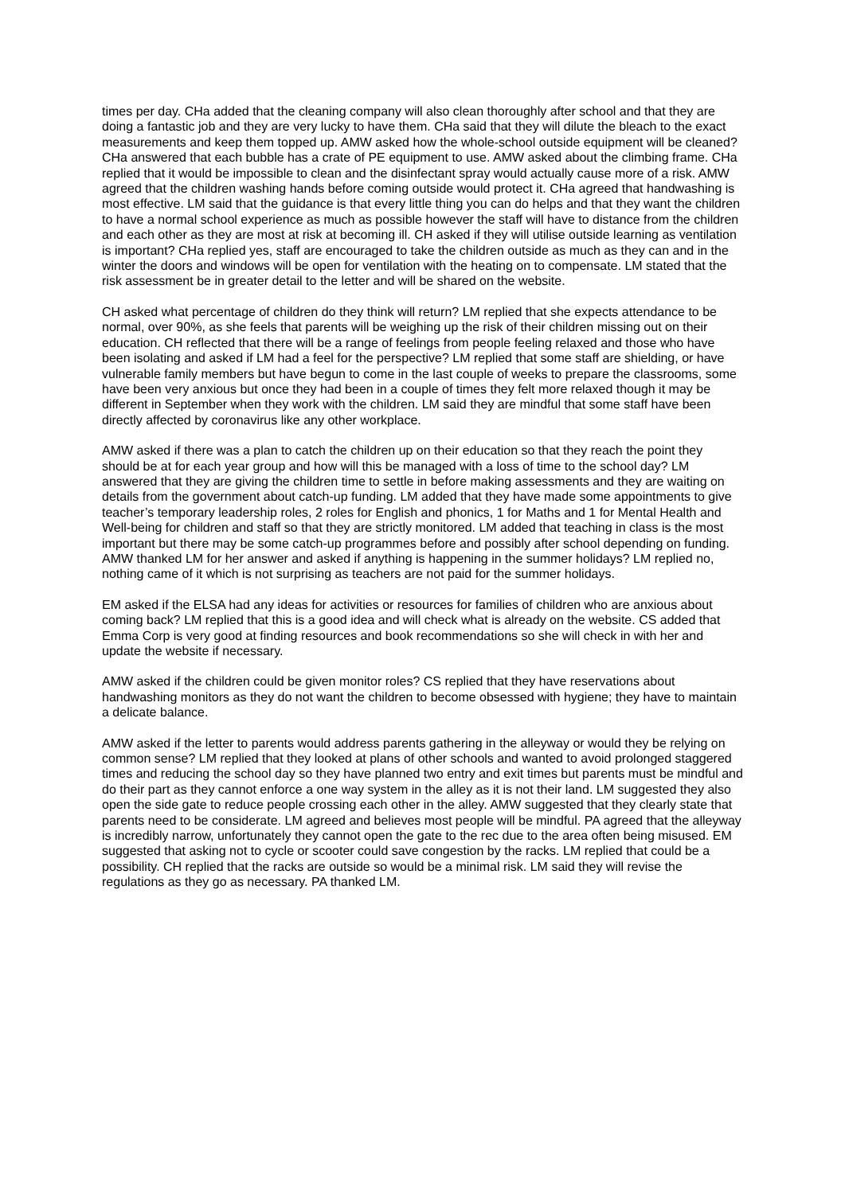times per day. CHa added that the cleaning company will also clean thoroughly after school and that they are doing a fantastic job and they are very lucky to have them. CHa said that they will dilute the bleach to the exact measurements and keep them topped up. AMW asked how the whole-school outside equipment will be cleaned? CHa answered that each bubble has a crate of PE equipment to use. AMW asked about the climbing frame. CHa replied that it would be impossible to clean and the disinfectant spray would actually cause more of a risk. AMW agreed that the children washing hands before coming outside would protect it. CHa agreed that handwashing is most effective. LM said that the guidance is that every little thing you can do helps and that they want the children to have a normal school experience as much as possible however the staff will have to distance from the children and each other as they are most at risk at becoming ill. CH asked if they will utilise outside learning as ventilation is important? CHa replied yes, staff are encouraged to take the children outside as much as they can and in the winter the doors and windows will be open for ventilation with the heating on to compensate. LM stated that the risk assessment be in greater detail to the letter and will be shared on the website.
CH asked what percentage of children do they think will return? LM replied that she expects attendance to be normal, over 90%, as she feels that parents will be weighing up the risk of their children missing out on their education. CH reflected that there will be a range of feelings from people feeling relaxed and those who have been isolating and asked if LM had a feel for the perspective? LM replied that some staff are shielding, or have vulnerable family members but have begun to come in the last couple of weeks to prepare the classrooms, some have been very anxious but once they had been in a couple of times they felt more relaxed though it may be different in September when they work with the children. LM said they are mindful that some staff have been directly affected by coronavirus like any other workplace.
AMW asked if there was a plan to catch the children up on their education so that they reach the point they should be at for each year group and how will this be managed with a loss of time to the school day? LM answered that they are giving the children time to settle in before making assessments and they are waiting on details from the government about catch-up funding. LM added that they have made some appointments to give teacher’s temporary leadership roles, 2 roles for English and phonics, 1 for Maths and 1 for Mental Health and Well-being for children and staff so that they are strictly monitored. LM added that teaching in class is the most important but there may be some catch-up programmes before and possibly after school depending on funding. AMW thanked LM for her answer and asked if anything is happening in the summer holidays? LM replied no, nothing came of it which is not surprising as teachers are not paid for the summer holidays.
EM asked if the ELSA had any ideas for activities or resources for families of children who are anxious about coming back? LM replied that this is a good idea and will check what is already on the website. CS added that Emma Corp is very good at finding resources and book recommendations so she will check in with her and update the website if necessary.
AMW asked if the children could be given monitor roles? CS replied that they have reservations about handwashing monitors as they do not want the children to become obsessed with hygiene; they have to maintain a delicate balance.
AMW asked if the letter to parents would address parents gathering in the alleyway or would they be relying on common sense? LM replied that they looked at plans of other schools and wanted to avoid prolonged staggered times and reducing the school day so they have planned two entry and exit times but parents must be mindful and do their part as they cannot enforce a one way system in the alley as it is not their land. LM suggested they also open the side gate to reduce people crossing each other in the alley. AMW suggested that they clearly state that parents need to be considerate. LM agreed and believes most people will be mindful. PA agreed that the alleyway is incredibly narrow, unfortunately they cannot open the gate to the rec due to the area often being misused. EM suggested that asking not to cycle or scooter could save congestion by the racks. LM replied that could be a possibility. CH replied that the racks are outside so would be a minimal risk. LM said they will revise the regulations as they go as necessary. PA thanked LM.